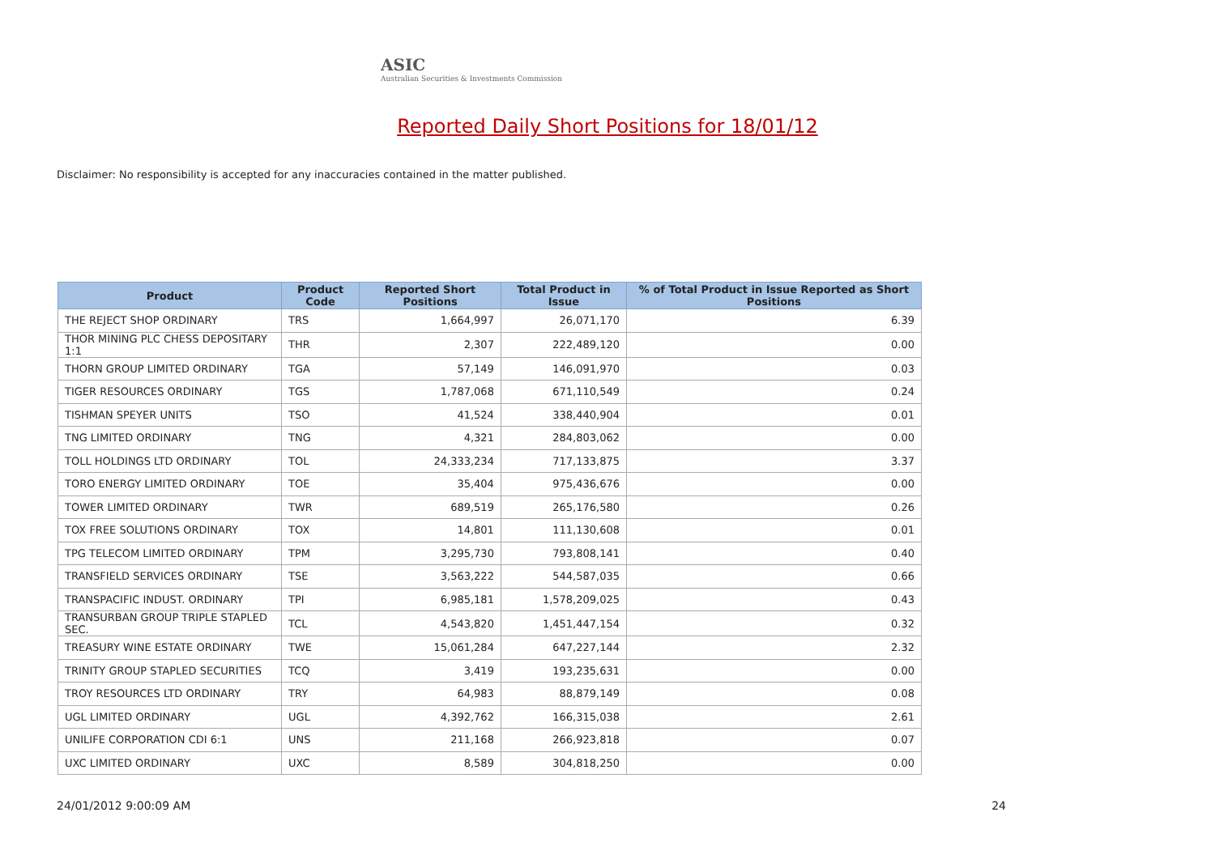ASIC
Australian Securities & Investments Commission
Reported Daily Short Positions for 18/01/12
Disclaimer: No responsibility is accepted for any inaccuracies contained in the matter published.
| Product | Product Code | Reported Short Positions | Total Product in Issue | % of Total Product in Issue Reported as Short Positions |
| --- | --- | --- | --- | --- |
| THE REJECT SHOP ORDINARY | TRS | 1,664,997 | 26,071,170 | 6.39 |
| THOR MINING PLC CHESS DEPOSITARY 1:1 | THR | 2,307 | 222,489,120 | 0.00 |
| THORN GROUP LIMITED ORDINARY | TGA | 57,149 | 146,091,970 | 0.03 |
| TIGER RESOURCES ORDINARY | TGS | 1,787,068 | 671,110,549 | 0.24 |
| TISHMAN SPEYER UNITS | TSO | 41,524 | 338,440,904 | 0.01 |
| TNG LIMITED ORDINARY | TNG | 4,321 | 284,803,062 | 0.00 |
| TOLL HOLDINGS LTD ORDINARY | TOL | 24,333,234 | 717,133,875 | 3.37 |
| TORO ENERGY LIMITED ORDINARY | TOE | 35,404 | 975,436,676 | 0.00 |
| TOWER LIMITED ORDINARY | TWR | 689,519 | 265,176,580 | 0.26 |
| TOX FREE SOLUTIONS ORDINARY | TOX | 14,801 | 111,130,608 | 0.01 |
| TPG TELECOM LIMITED ORDINARY | TPM | 3,295,730 | 793,808,141 | 0.40 |
| TRANSFIELD SERVICES ORDINARY | TSE | 3,563,222 | 544,587,035 | 0.66 |
| TRANSPACIFIC INDUST. ORDINARY | TPI | 6,985,181 | 1,578,209,025 | 0.43 |
| TRANSURBAN GROUP TRIPLE STAPLED SEC. | TCL | 4,543,820 | 1,451,447,154 | 0.32 |
| TREASURY WINE ESTATE ORDINARY | TWE | 15,061,284 | 647,227,144 | 2.32 |
| TRINITY GROUP STAPLED SECURITIES | TCQ | 3,419 | 193,235,631 | 0.00 |
| TROY RESOURCES LTD ORDINARY | TRY | 64,983 | 88,879,149 | 0.08 |
| UGL LIMITED ORDINARY | UGL | 4,392,762 | 166,315,038 | 2.61 |
| UNILIFE CORPORATION CDI 6:1 | UNS | 211,168 | 266,923,818 | 0.07 |
| UXC LIMITED ORDINARY | UXC | 8,589 | 304,818,250 | 0.00 |
24/01/2012 9:00:09 AM 24